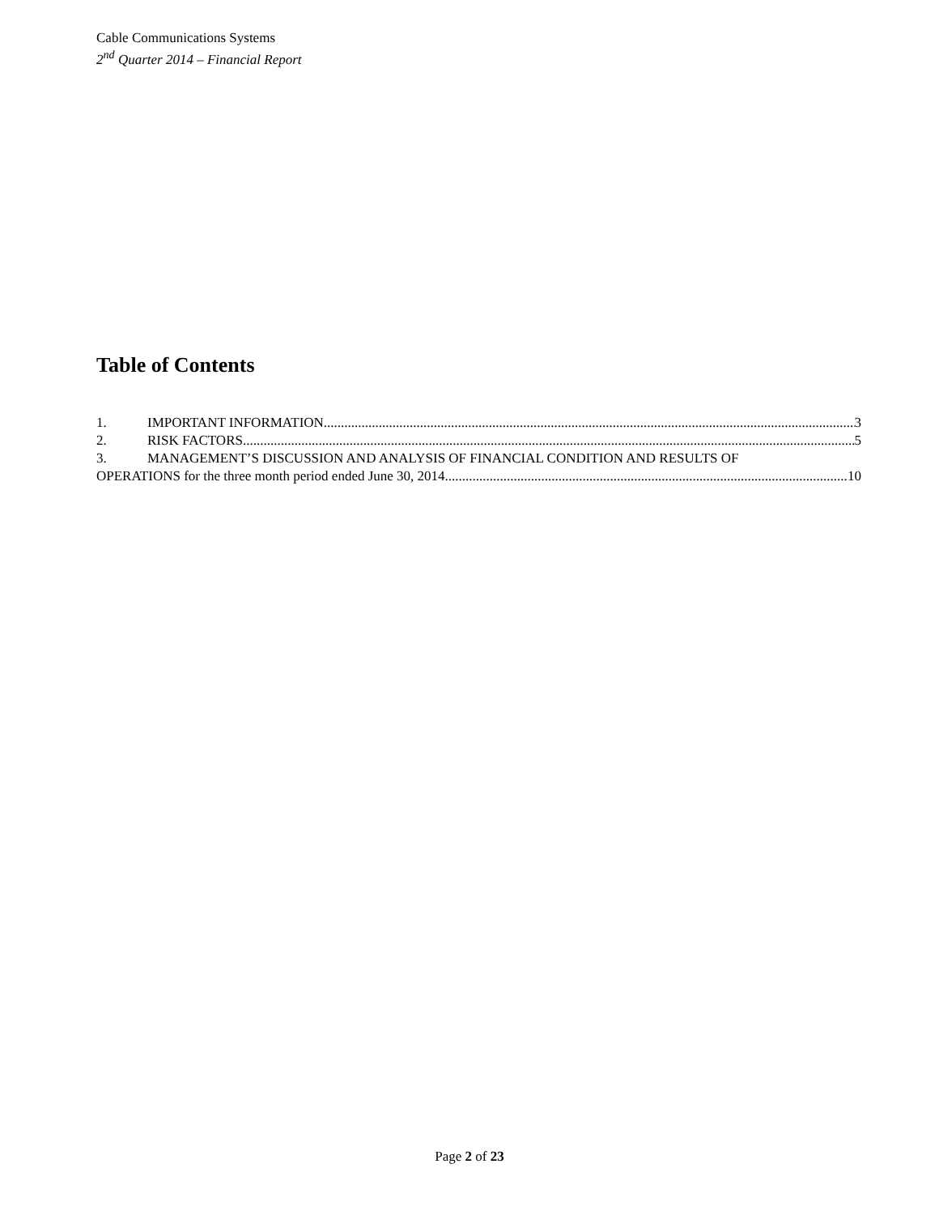Cable Communications Systems
2<sup>nd</sup> Quarter 2014 – Financial Report
Table of Contents
1. IMPORTANT INFORMATION 3
2. RISK FACTORS 5
3. MANAGEMENT’S DISCUSSION AND ANALYSIS OF FINANCIAL CONDITION AND RESULTS OF
OPERATIONS for the three month period ended June 30, 2014 10
Page 2 of 23